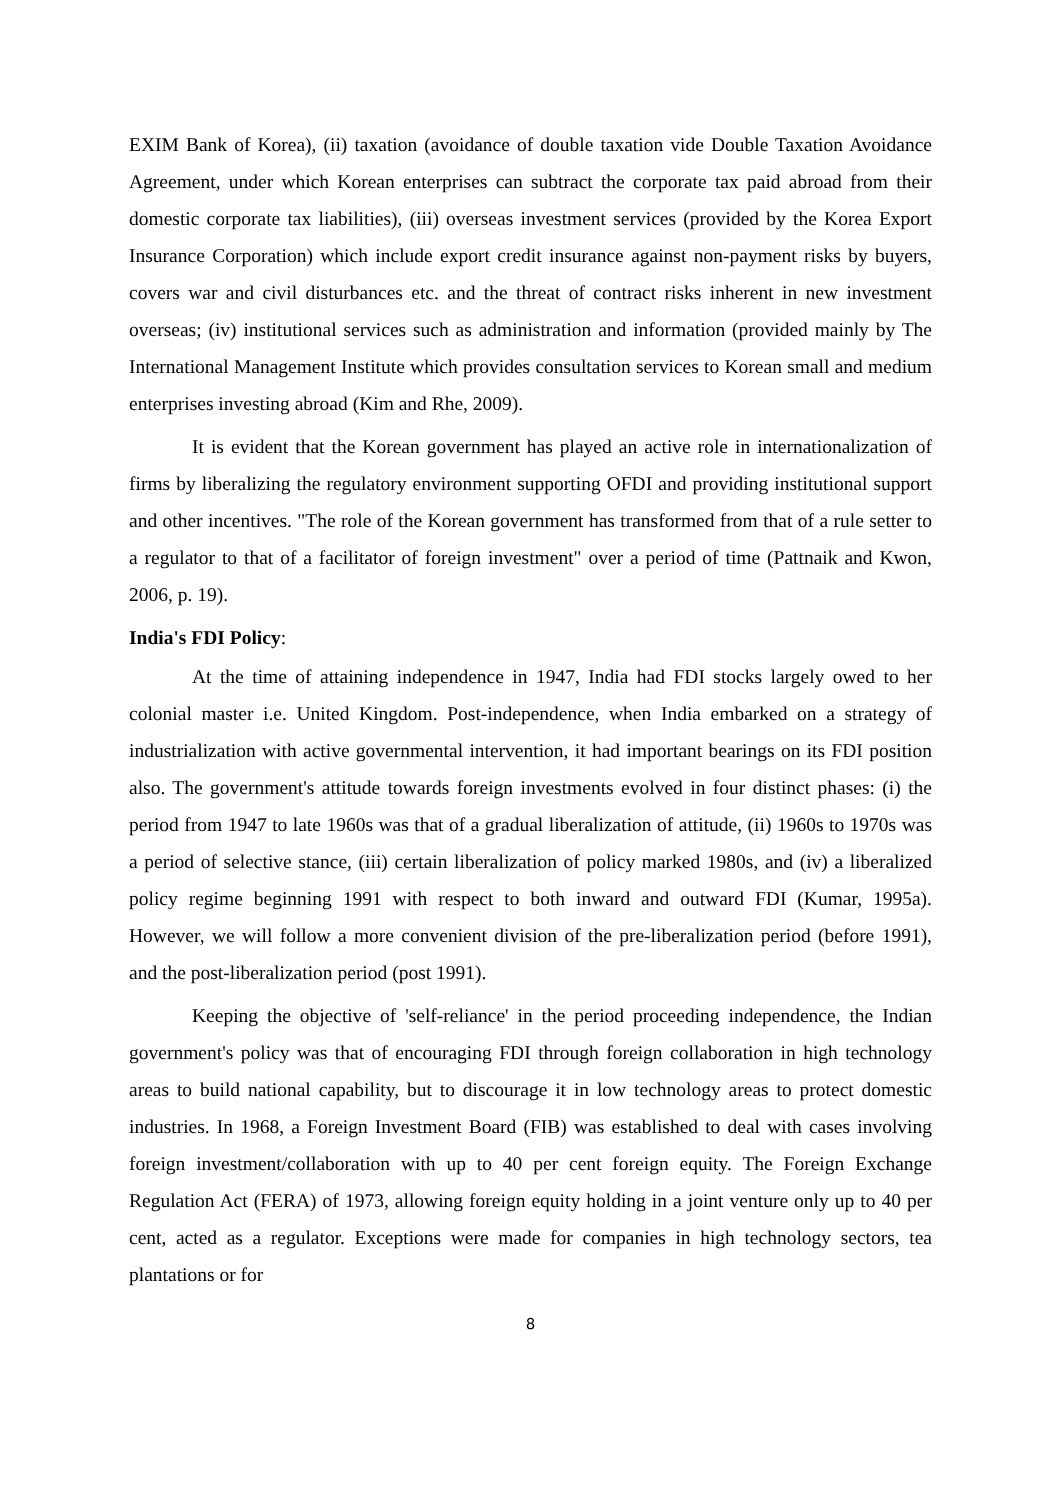EXIM Bank of Korea), (ii) taxation (avoidance of double taxation vide Double Taxation Avoidance Agreement, under which Korean enterprises can subtract the corporate tax paid abroad from their domestic corporate tax liabilities), (iii) overseas investment services (provided by the Korea Export Insurance Corporation) which include export credit insurance against non-payment risks by buyers, covers war and civil disturbances etc. and the threat of contract risks inherent in new investment overseas; (iv) institutional services such as administration and information (provided mainly by The International Management Institute which provides consultation services to Korean small and medium enterprises investing abroad (Kim and Rhe, 2009).
It is evident that the Korean government has played an active role in internationalization of firms by liberalizing the regulatory environment supporting OFDI and providing institutional support and other incentives. "The role of the Korean government has transformed from that of a rule setter to a regulator to that of a facilitator of foreign investment" over a period of time (Pattnaik and Kwon, 2006, p. 19).
India's FDI Policy:
At the time of attaining independence in 1947, India had FDI stocks largely owed to her colonial master i.e. United Kingdom. Post-independence, when India embarked on a strategy of industrialization with active governmental intervention, it had important bearings on its FDI position also. The government's attitude towards foreign investments evolved in four distinct phases: (i) the period from 1947 to late 1960s was that of a gradual liberalization of attitude, (ii) 1960s to 1970s was a period of selective stance, (iii) certain liberalization of policy marked 1980s, and (iv) a liberalized policy regime beginning 1991 with respect to both inward and outward FDI (Kumar, 1995a). However, we will follow a more convenient division of the pre-liberalization period (before 1991), and the post-liberalization period (post 1991).
Keeping the objective of 'self-reliance' in the period proceeding independence, the Indian government's policy was that of encouraging FDI through foreign collaboration in high technology areas to build national capability, but to discourage it in low technology areas to protect domestic industries. In 1968, a Foreign Investment Board (FIB) was established to deal with cases involving foreign investment/collaboration with up to 40 per cent foreign equity. The Foreign Exchange Regulation Act (FERA) of 1973, allowing foreign equity holding in a joint venture only up to 40 per cent, acted as a regulator. Exceptions were made for companies in high technology sectors, tea plantations or for
8